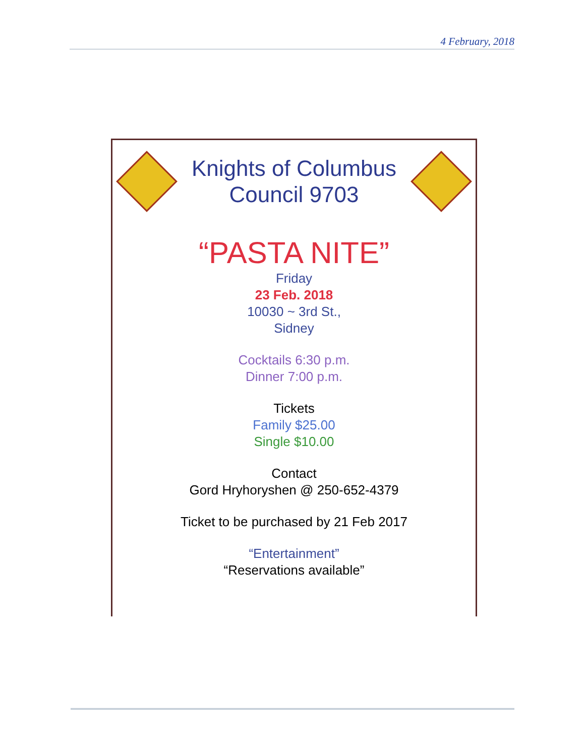4 February, 2018
Knights of Columbus
Council 9703
“PASTA NITE”
Friday
23 Feb. 2018
10030 ~ 3rd St.,
Sidney
Cocktails 6:30 p.m.
Dinner 7:00 p.m.
Tickets
Family $25.00
Single $10.00
Contact
Gord Hryhoryshen @ 250-652-4379
Ticket to be purchased by 21 Feb 2017
“Entertainment”
“Reservations available”